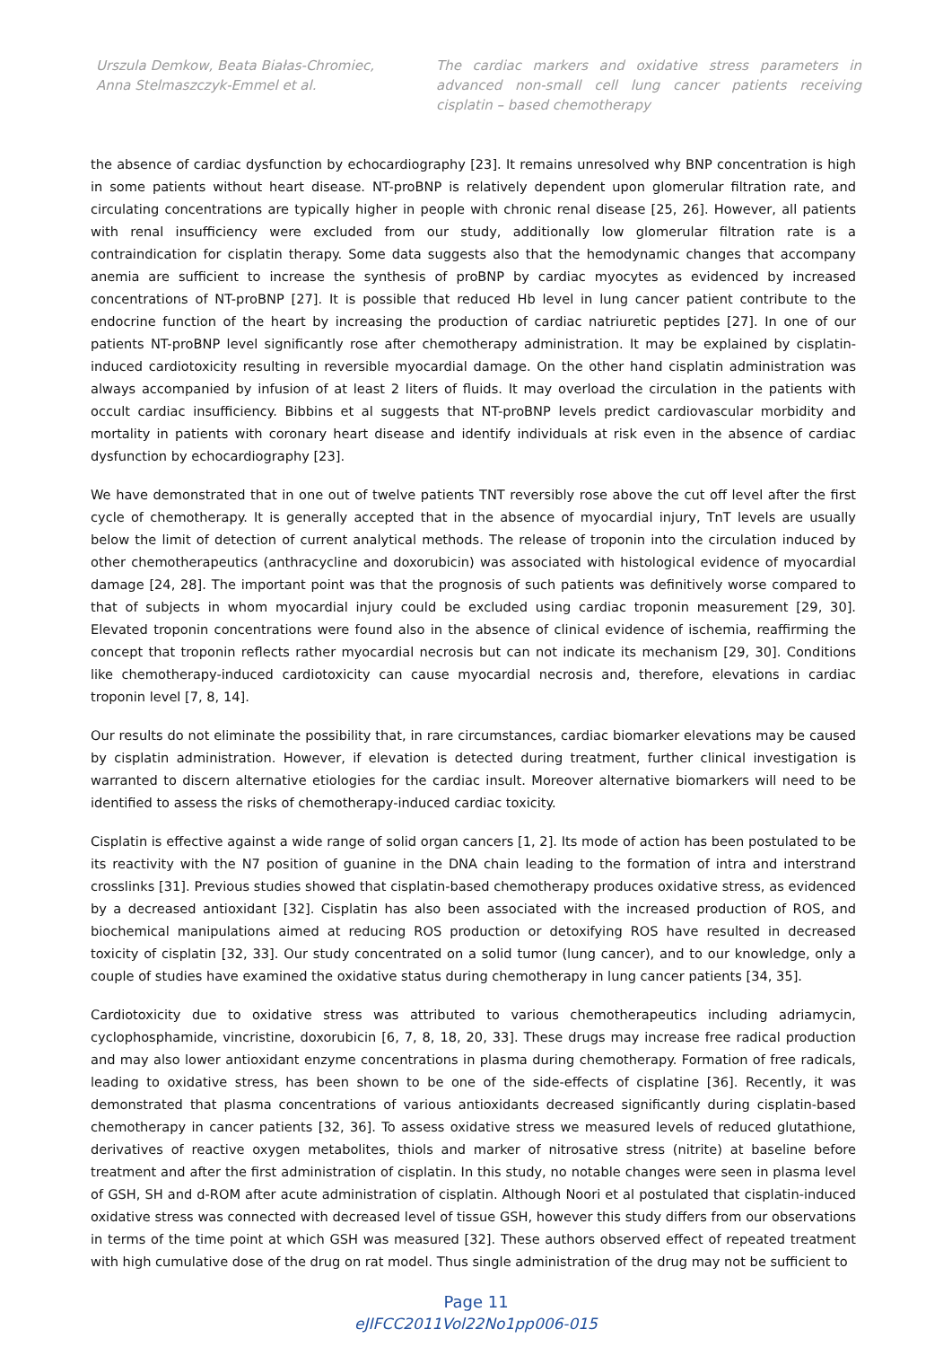Urszula Demkow, Beata Białas-Chromiec, Anna Stelmaszczyk-Emmel et al.
The cardiac markers and oxidative stress parameters in advanced non-small cell lung cancer patients receiving cisplatin – based chemotherapy
the absence of cardiac dysfunction by echocardiography [23]. It remains unresolved why BNP concentration is high in some patients without heart disease. NT-proBNP is relatively dependent upon glomerular filtration rate, and circulating concentrations are typically higher in people with chronic renal disease [25, 26]. However, all patients with renal insufficiency were excluded from our study, additionally low glomerular filtration rate is a contraindication for cisplatin therapy. Some data suggests also that the hemodynamic changes that accompany anemia are sufficient to increase the synthesis of proBNP by cardiac myocytes as evidenced by increased concentrations of NT-proBNP [27]. It is possible that reduced Hb level in lung cancer patient contribute to the endocrine function of the heart by increasing the production of cardiac natriuretic peptides [27]. In one of our patients NT-proBNP level significantly rose after chemotherapy administration. It may be explained by cisplatin-induced cardiotoxicity resulting in reversible myocardial damage. On the other hand cisplatin administration was always accompanied by infusion of at least 2 liters of fluids. It may overload the circulation in the patients with occult cardiac insufficiency. Bibbins et al suggests that NT-proBNP levels predict cardiovascular morbidity and mortality in patients with coronary heart disease and identify individuals at risk even in the absence of cardiac dysfunction by echocardiography [23].
We have demonstrated that in one out of twelve patients TNT reversibly rose above the cut off level after the first cycle of chemotherapy. It is generally accepted that in the absence of myocardial injury, TnT levels are usually below the limit of detection of current analytical methods. The release of troponin into the circulation induced by other chemotherapeutics (anthracycline and doxorubicin) was associated with histological evidence of myocardial damage [24, 28]. The important point was that the prognosis of such patients was definitively worse compared to that of subjects in whom myocardial injury could be excluded using cardiac troponin measurement [29, 30]. Elevated troponin concentrations were found also in the absence of clinical evidence of ischemia, reaffirming the concept that troponin reflects rather myocardial necrosis but can not indicate its mechanism [29, 30]. Conditions like chemotherapy-induced cardiotoxicity can cause myocardial necrosis and, therefore, elevations in cardiac troponin level [7, 8, 14].
Our results do not eliminate the possibility that, in rare circumstances, cardiac biomarker elevations may be caused by cisplatin administration. However, if elevation is detected during treatment, further clinical investigation is warranted to discern alternative etiologies for the cardiac insult. Moreover alternative biomarkers will need to be identified to assess the risks of chemotherapy-induced cardiac toxicity.
Cisplatin is effective against a wide range of solid organ cancers [1, 2]. Its mode of action has been postulated to be its reactivity with the N7 position of guanine in the DNA chain leading to the formation of intra and interstrand crosslinks [31]. Previous studies showed that cisplatin-based chemotherapy produces oxidative stress, as evidenced by a decreased antioxidant [32]. Cisplatin has also been associated with the increased production of ROS, and biochemical manipulations aimed at reducing ROS production or detoxifying ROS have resulted in decreased toxicity of cisplatin [32, 33]. Our study concentrated on a solid tumor (lung cancer), and to our knowledge, only a couple of studies have examined the oxidative status during chemotherapy in lung cancer patients [34, 35].
Cardiotoxicity due to oxidative stress was attributed to various chemotherapeutics including adriamycin, cyclophosphamide, vincristine, doxorubicin [6, 7, 8, 18, 20, 33]. These drugs may increase free radical production and may also lower antioxidant enzyme concentrations in plasma during chemotherapy. Formation of free radicals, leading to oxidative stress, has been shown to be one of the side-effects of cisplatine [36]. Recently, it was demonstrated that plasma concentrations of various antioxidants decreased significantly during cisplatin-based chemotherapy in cancer patients [32, 36]. To assess oxidative stress we measured levels of reduced glutathione, derivatives of reactive oxygen metabolites, thiols and marker of nitrosative stress (nitrite) at baseline before treatment and after the first administration of cisplatin. In this study, no notable changes were seen in plasma level of GSH, SH and d-ROM after acute administration of cisplatin. Although Noori et al postulated that cisplatin-induced oxidative stress was connected with decreased level of tissue GSH, however this study differs from our observations in terms of the time point at which GSH was measured [32]. These authors observed effect of repeated treatment with high cumulative dose of the drug on rat model. Thus single administration of the drug may not be sufficient to
Page 11
eJIFCC2011Vol22No1pp006-015